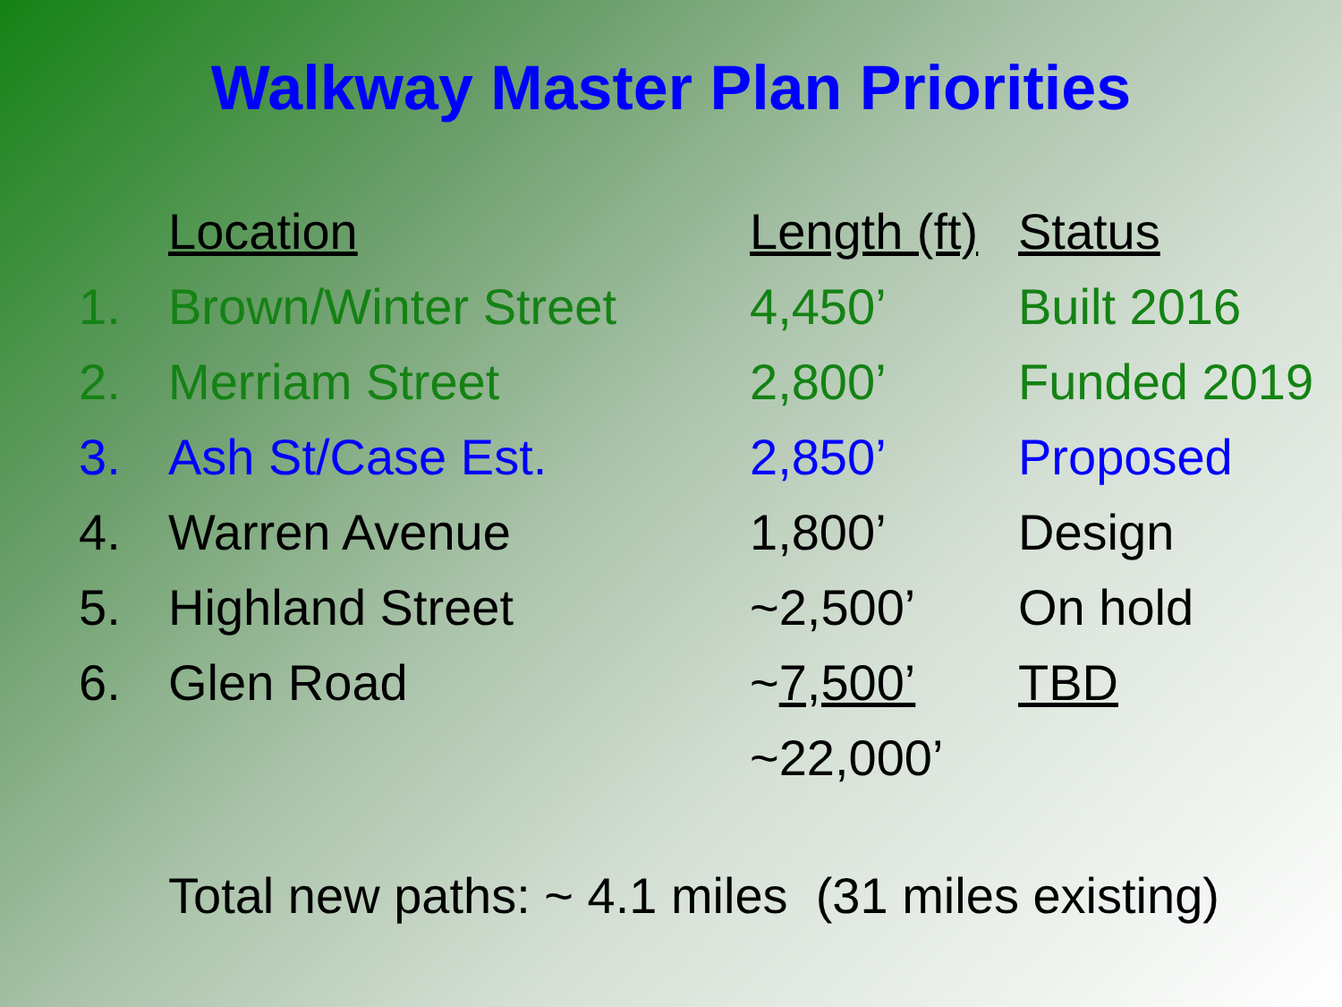Walkway Master Plan Priorities
| | Location | Length (ft) | Status |
| --- | --- | --- | --- |
| 1. | Brown/Winter Street | 4,450’ | Built 2016 |
| 2. | Merriam Street | 2,800’ | Funded 2019 |
| 3. | Ash St/Case Est. | 2,850’ | Proposed |
| 4. | Warren Avenue | 1,800’ | Design |
| 5. | Highland Street | ~2,500’ | On hold |
| 6. | Glen Road | ~ 7,500’ | TBD |
| | | ~22,000’ | |
Total new paths: ~ 4.1 miles (31 miles existing)